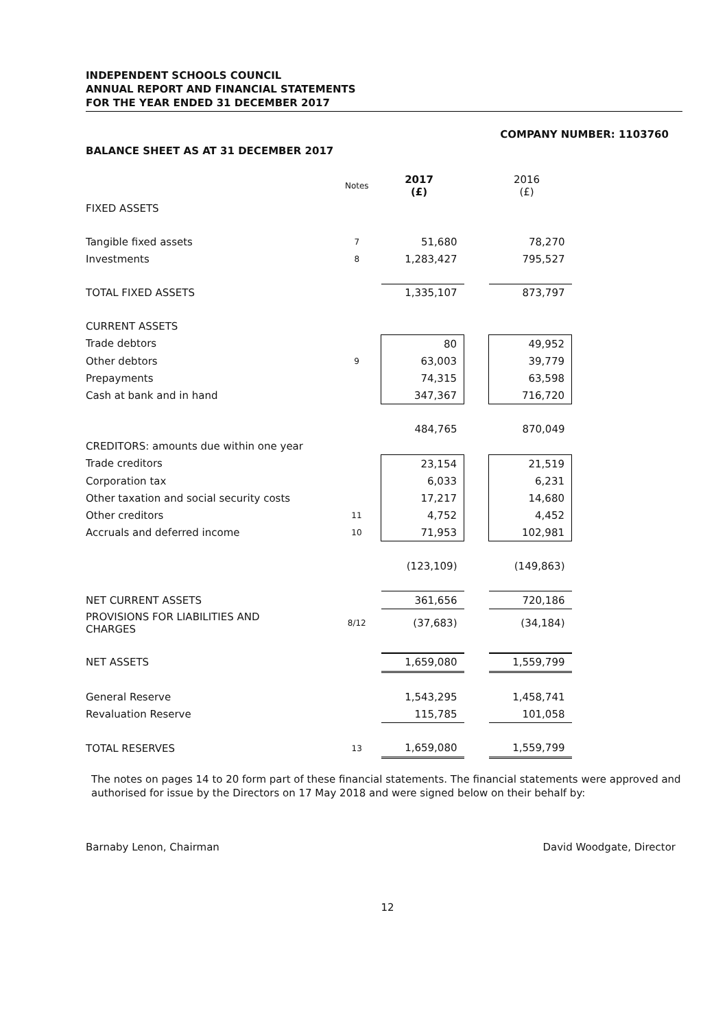INDEPENDENT SCHOOLS COUNCIL
ANNUAL REPORT AND FINANCIAL STATEMENTS
FOR THE YEAR ENDED 31 DECEMBER 2017
COMPANY NUMBER: 1103760
BALANCE SHEET AS AT 31 DECEMBER 2017
| | Notes | 2017 (£) | | 2016 (£) |
| FIXED ASSETS | | | | |
| Tangible fixed assets | 7 | 51,680 | | 78,270 |
| Investments | 8 | 1,283,427 | | 795,527 |
| TOTAL FIXED ASSETS | | 1,335,107 | | 873,797 |
| CURRENT ASSETS | | | | |
| Trade debtors | | 80 | | 49,952 |
| Other debtors | 9 | 63,003 | | 39,779 |
| Prepayments | | 74,315 | | 63,598 |
| Cash at bank and in hand | | 347,367 | | 716,720 |
| | | 484,765 | | 870,049 |
| CREDITORS: amounts due within one year | | | | |
| Trade creditors | | 23,154 | | 21,519 |
| Corporation tax | | 6,033 | | 6,231 |
| Other taxation and social security costs | | 17,217 | | 14,680 |
| Other creditors | 11 | 4,752 | | 4,452 |
| Accruals and deferred income | 10 | 71,953 | | 102,981 |
| | | (123,109) | | (149,863) |
| NET CURRENT ASSETS | | 361,656 | | 720,186 |
| PROVISIONS FOR LIABILITIES AND CHARGES | 8/12 | (37,683) | | (34,184) |
| NET ASSETS | | 1,659,080 | | 1,559,799 |
| General Reserve | | 1,543,295 | | 1,458,741 |
| Revaluation Reserve | | 115,785 | | 101,058 |
| TOTAL RESERVES | 13 | 1,659,080 | | 1,559,799 |
The notes on pages 14 to 20 form part of these financial statements. The financial statements were approved and authorised for issue by the Directors on 17 May 2018 and were signed below on their behalf by:
Barnaby Lenon, Chairman David Woodgate, Director
12